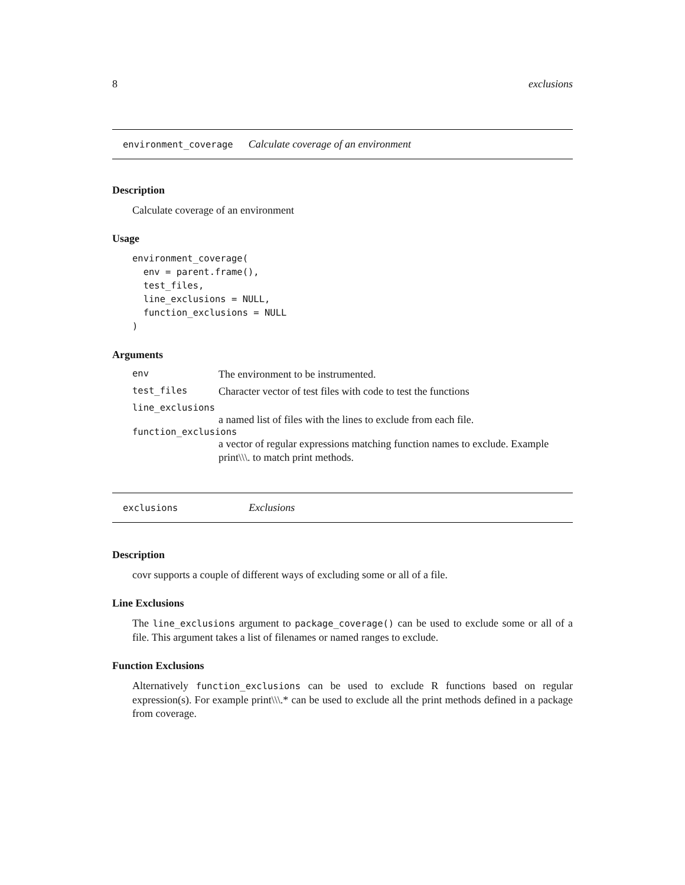8 exclusions
environment_coverage Calculate coverage of an environment
Description
Calculate coverage of an environment
Usage
environment_coverage(
  env = parent.frame(),
  test_files,
  line_exclusions = NULL,
  function_exclusions = NULL
)
Arguments
env The environment to be instrumented.
test_files Character vector of test files with code to test the functions
line_exclusions
a named list of files with the lines to exclude from each file.
function_exclusions
a vector of regular expressions matching function names to exclude. Example print\\\. to match print methods.
exclusions Exclusions
Description
covr supports a couple of different ways of excluding some or all of a file.
Line Exclusions
The line_exclusions argument to package_coverage() can be used to exclude some or all of a file. This argument takes a list of filenames or named ranges to exclude.
Function Exclusions
Alternatively function_exclusions can be used to exclude R functions based on regular expression(s). For example print\\\.* can be used to exclude all the print methods defined in a package from coverage.